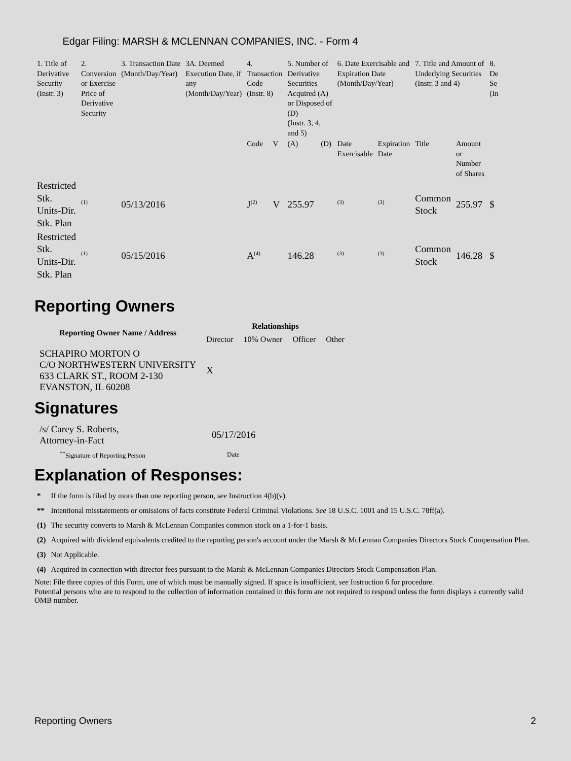Edgar Filing: MARSH & MCLENNAN COMPANIES, INC. - Form 4
| 1. Title of Derivative Security (Instr. 3) | 2. Conversion or Exercise Price of Derivative Security | 3. Transaction Date (Month/Day/Year) | 3A. Deemed Execution Date, if any (Month/Day/Year) | 4. Transaction Code (Instr. 8) | | 5. Number of Derivative Securities Acquired (A) or Disposed of (D) (Instr. 3, 4, and 5) | | 6. Date Exercisable and Expiration Date (Month/Day/Year) | | 7. Title and Amount of Underlying Securities (Instr. 3 and 4) | | 8. De Se (In |
| --- | --- | --- | --- | --- | --- | --- | --- | --- | --- | --- | --- | --- |
| | | | | Code | V | (A) | (D) | Date Exercisable | Expiration Date | Title | Amount or Number of Shares | |
| Restricted Stk. Units-Dir. Stk. Plan | <sup>(1)</sup> | 05/13/2016 | | J<sup>(2)</sup> | V | 255.97 | | <sup>(3)</sup> | <sup>(3)</sup> | Common Stock | 255.97 | $ |
| Restricted Stk. Units-Dir. Stk. Plan | <sup>(1)</sup> | 05/15/2016 | | A<sup>(4)</sup> | | 146.28 | | <sup>(3)</sup> | <sup>(3)</sup> | Common Stock | 146.28 | $ |
Reporting Owners
| Reporting Owner Name / Address | Relationships | | | |
| --- | --- | --- | --- | --- |
| | Director | 10% Owner | Officer | Other |
| SCHAPIRO MORTON O C/O NORTHWESTERN UNIVERSITY 633 CLARK ST., ROOM 2-130 EVANSTON, IL 60208 | X | | | |
Signatures
| /s/ Carey S. Roberts, Attorney-in-Fact | 05/17/2016 |
| <sup>**</sup> Signature of Reporting Person | Date |
Explanation of Responses:
| * | If the form is filed by more than one reporting person, see Instruction 4(b)(v). |
| ** | Intentional misstatements or omissions of facts constitute Federal Criminal Violations. See 18 U.S.C. 1001 and 15 U.S.C. 78ff(a). |
| (1) | The security converts to Marsh & McLennan Companies common stock on a 1-for-1 basis. |
| (2) | Acquired with dividend equivalents credited to the reporting person's account under the Marsh & McLennan Companies Directors Stock Compensation Plan. |
| (3) | Not Applicable. |
| (4) | Acquired in connection with director fees pursuant to the Marsh & McLennan Companies Directors Stock Compensation Plan. |
Note: File three copies of this Form, one of which must be manually signed. If space is insufficient, see Instruction 6 for procedure.
Potential persons who are to respond to the collection of information contained in this form are not required to respond unless the form displays a currently valid OMB number.
Reporting Owners 2